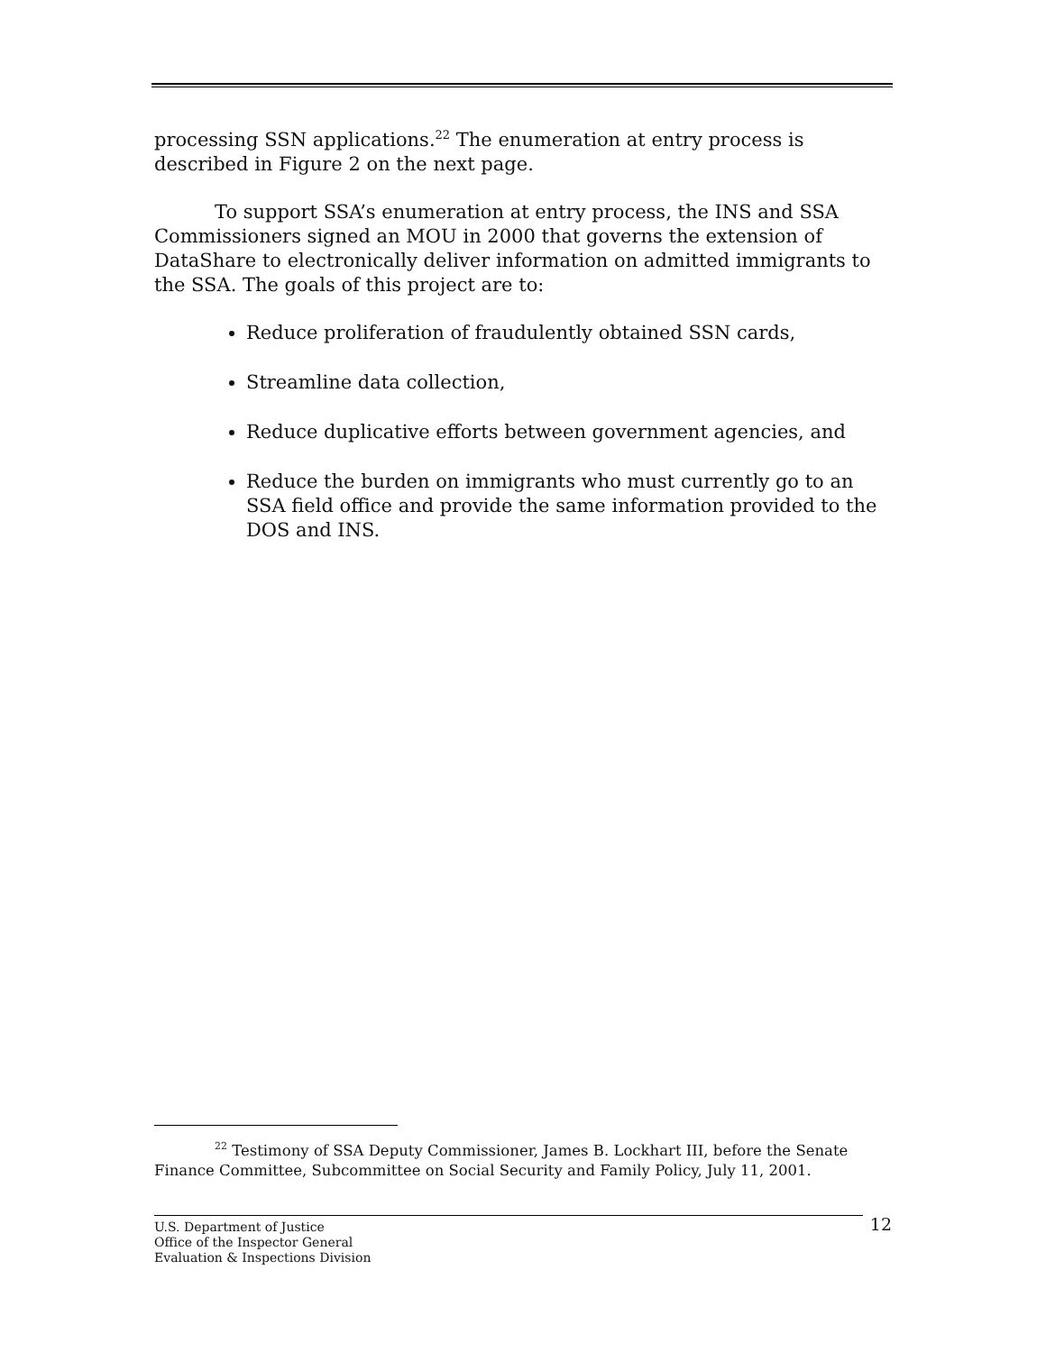processing SSN applications.<sup>22</sup> The enumeration at entry process is described in Figure 2 on the next page.
To support SSA’s enumeration at entry process, the INS and SSA Commissioners signed an MOU in 2000 that governs the extension of DataShare to electronically deliver information on admitted immigrants to the SSA. The goals of this project are to:
Reduce proliferation of fraudulently obtained SSN cards,
Streamline data collection,
Reduce duplicative efforts between government agencies, and
Reduce the burden on immigrants who must currently go to an SSA field office and provide the same information provided to the DOS and INS.
<sup>22</sup> Testimony of SSA Deputy Commissioner, James B. Lockhart III, before the Senate Finance Committee, Subcommittee on Social Security and Family Policy, July 11, 2001.
U.S. Department of Justice
Office of the Inspector General
Evaluation & Inspections Division
12